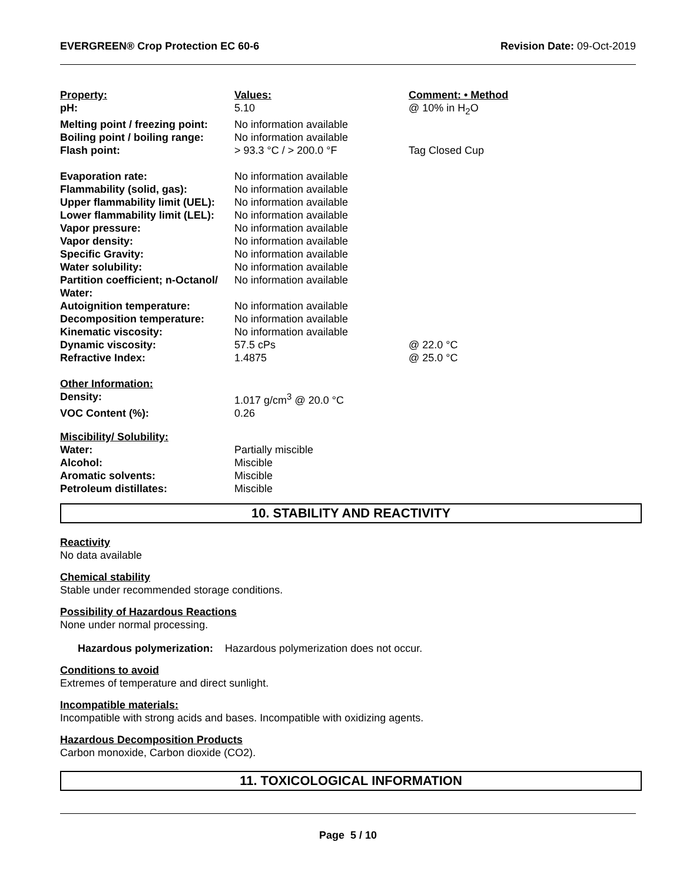EVERGREEN® Crop Protection EC 60-6 Revision Date: 09-Oct-2019
| Property: | Values: | Comment: • Method |
| pH: | 5.10 | @ 10% in H<sub>2</sub>O |
| Melting point / freezing point: | No information available | |
| Boiling point / boiling range: | No information available | |
| Flash point: | > 93.3 °C / > 200.0 °F | Tag Closed Cup |
| Evaporation rate: | No information available | |
| Flammability (solid, gas): | No information available | |
| Upper flammability limit (UEL): | No information available | |
| Lower flammability limit (LEL): | No information available | |
| Vapor pressure: | No information available | |
| Vapor density: | No information available | |
| Specific Gravity: | No information available | |
| Water solubility: | No information available | |
| Partition coefficient; n-Octanol/ Water: | No information available | |
| Autoignition temperature: | No information available | |
| Decomposition temperature: | No information available | |
| Kinematic viscosity: | No information available | |
| Dynamic viscosity: | 57.5 cPs | @ 22.0 °C |
| Refractive Index: | 1.4875 | @ 25.0 °C |
| Other Information: | | |
| Density: | 1.017 g/cm<sup>3</sup> @ 20.0 °C | |
| VOC Content (%): | 0.26 | |
| Miscibility/ Solubility: | | |
| Water: | Partially miscible | |
| Alcohol: | Miscible | |
| Aromatic solvents: | Miscible | |
| Petroleum distillates: | Miscible | |
10. STABILITY AND REACTIVITY
Reactivity
No data available
Chemical stability
Stable under recommended storage conditions.
Possibility of Hazardous Reactions
None under normal processing.
Hazardous polymerization: Hazardous polymerization does not occur.
Conditions to avoid
Extremes of temperature and direct sunlight.
Incompatible materials:
Incompatible with strong acids and bases. Incompatible with oxidizing agents.
Hazardous Decomposition Products
Carbon monoxide, Carbon dioxide (CO2).
11. TOXICOLOGICAL INFORMATION
Page 5 / 10